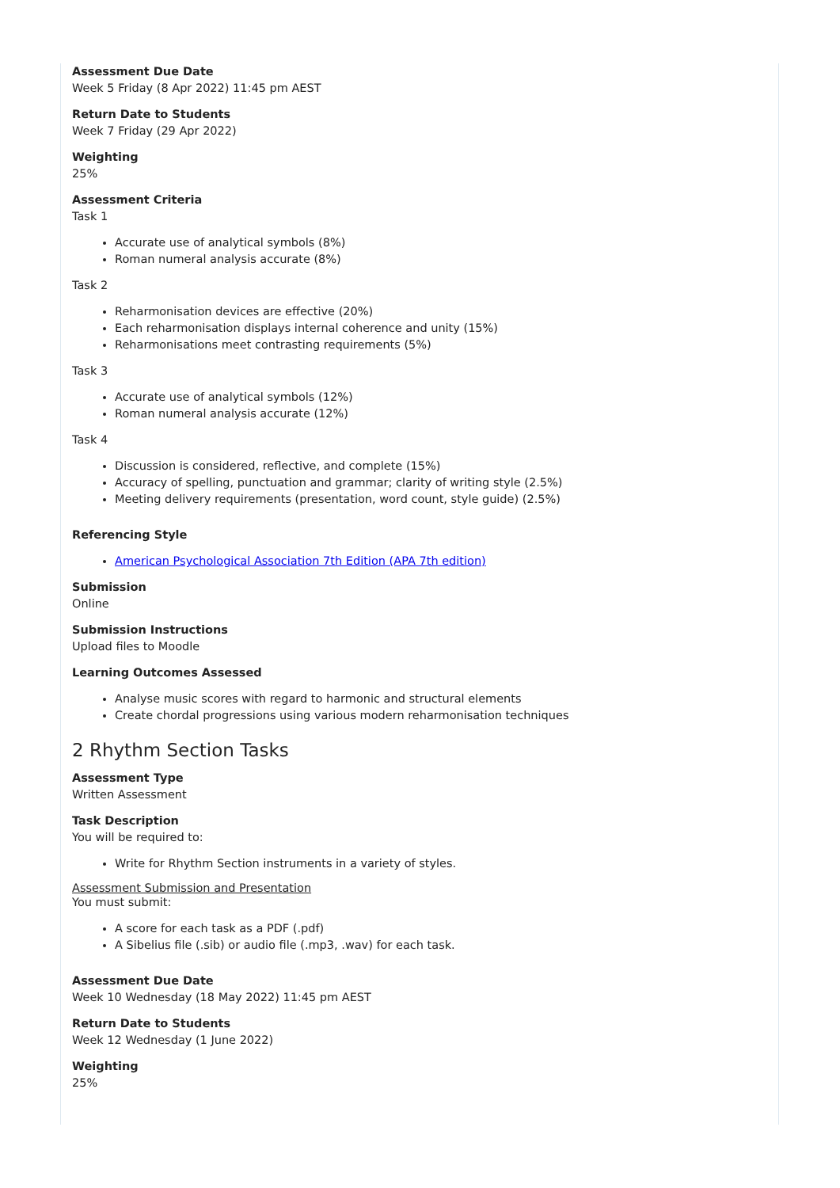Assessment Due Date
Week 5 Friday (8 Apr 2022) 11:45 pm AEST
Return Date to Students
Week 7 Friday (29 Apr 2022)
Weighting
25%
Assessment Criteria
Task 1
Accurate use of analytical symbols (8%)
Roman numeral analysis accurate (8%)
Task 2
Reharmonisation devices are effective (20%)
Each reharmonisation displays internal coherence and unity (15%)
Reharmonisations meet contrasting requirements (5%)
Task 3
Accurate use of analytical symbols (12%)
Roman numeral analysis accurate (12%)
Task 4
Discussion is considered, reflective, and complete (15%)
Accuracy of spelling, punctuation and grammar; clarity of writing style (2.5%)
Meeting delivery requirements (presentation, word count, style guide) (2.5%)
Referencing Style
American Psychological Association 7th Edition (APA 7th edition)
Submission
Online
Submission Instructions
Upload files to Moodle
Learning Outcomes Assessed
Analyse music scores with regard to harmonic and structural elements
Create chordal progressions using various modern reharmonisation techniques
2 Rhythm Section Tasks
Assessment Type
Written Assessment
Task Description
You will be required to:
Write for Rhythm Section instruments in a variety of styles.
Assessment Submission and Presentation
You must submit:
A score for each task as a PDF (.pdf)
A Sibelius file (.sib) or audio file (.mp3, .wav) for each task.
Assessment Due Date
Week 10 Wednesday (18 May 2022) 11:45 pm AEST
Return Date to Students
Week 12 Wednesday (1 June 2022)
Weighting
25%